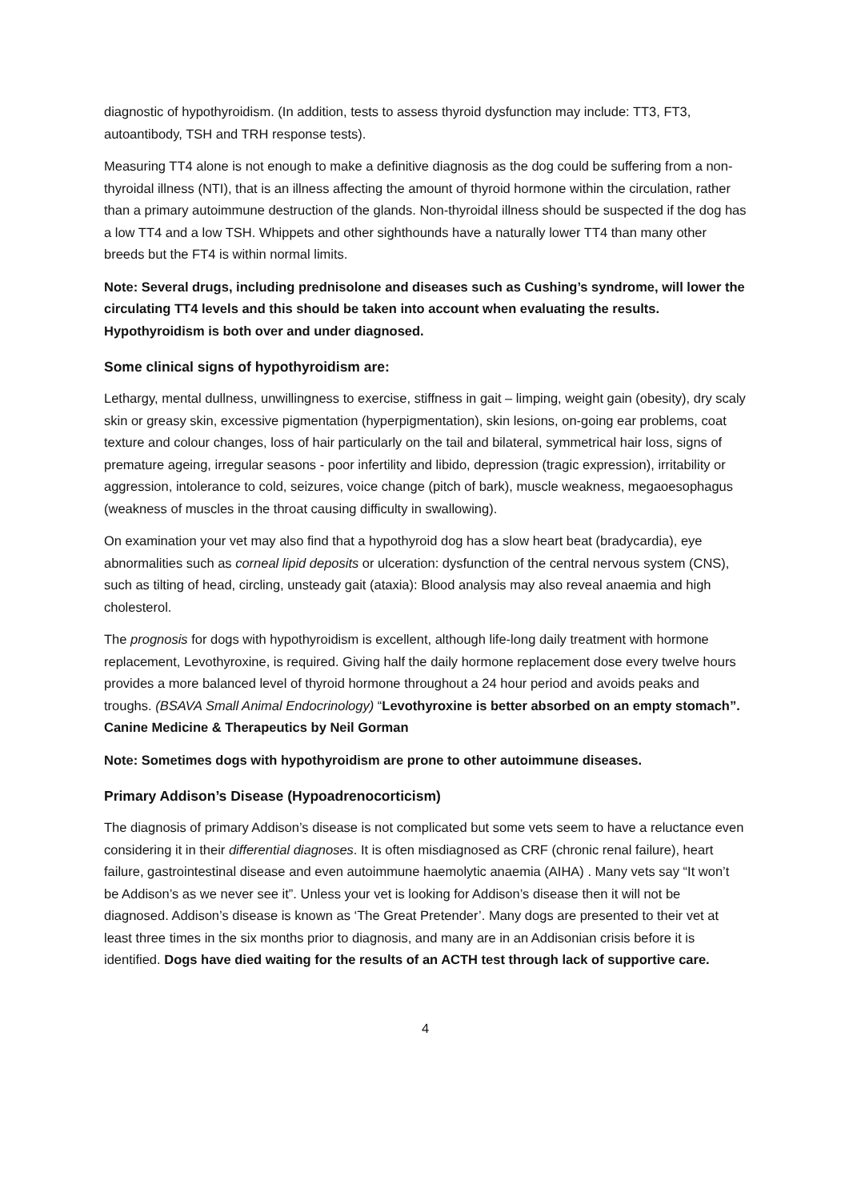diagnostic of hypothyroidism. (In addition, tests to assess thyroid dysfunction may include: TT3, FT3, autoantibody, TSH and TRH response tests).
Measuring TT4 alone is not enough to make a definitive diagnosis as the dog could be suffering from a non-thyroidal illness (NTI), that is an illness affecting the amount of thyroid hormone within the circulation, rather than a primary autoimmune destruction of the glands. Non-thyroidal illness should be suspected if the dog has a low TT4 and a low TSH. Whippets and other sighthounds have a naturally lower TT4 than many other breeds but the FT4 is within normal limits.
Note: Several drugs, including prednisolone and diseases such as Cushing’s syndrome, will lower the circulating TT4 levels and this should be taken into account when evaluating the results. Hypothyroidism is both over and under diagnosed.
Some clinical signs of hypothyroidism are:
Lethargy, mental dullness, unwillingness to exercise, stiffness in gait – limping, weight gain (obesity), dry scaly skin or greasy skin, excessive pigmentation (hyperpigmentation), skin lesions, on-going ear problems, coat texture and colour changes, loss of hair particularly on the tail and bilateral, symmetrical hair loss, signs of premature ageing, irregular seasons - poor infertility and libido, depression (tragic expression), irritability or aggression, intolerance to cold, seizures, voice change (pitch of bark), muscle weakness, megaoesophagus (weakness of muscles in the throat causing difficulty in swallowing).
On examination your vet may also find that a hypothyroid dog has a slow heart beat (bradycardia), eye abnormalities such as corneal lipid deposits or ulceration: dysfunction of the central nervous system (CNS), such as tilting of head, circling, unsteady gait (ataxia): Blood analysis may also reveal anaemia and high cholesterol.
The prognosis for dogs with hypothyroidism is excellent, although life-long daily treatment with hormone replacement, Levothyroxine, is required. Giving half the daily hormone replacement dose every twelve hours provides a more balanced level of thyroid hormone throughout a 24 hour period and avoids peaks and troughs. (BSAVA Small Animal Endocrinology) “Levothyroxine is better absorbed on an empty stomach”. Canine Medicine & Therapeutics by Neil Gorman
Note: Sometimes dogs with hypothyroidism are prone to other autoimmune diseases.
Primary Addison’s Disease (Hypoadrenocorticism)
The diagnosis of primary Addison’s disease is not complicated but some vets seem to have a reluctance even considering it in their differential diagnoses. It is often misdiagnosed as CRF (chronic renal failure), heart failure, gastrointestinal disease and even autoimmune haemolytic anaemia (AIHA) . Many vets say “It won’t be Addison’s as we never see it”. Unless your vet is looking for Addison’s disease then it will not be diagnosed. Addison’s disease is known as ‘The Great Pretender’. Many dogs are presented to their vet at least three times in the six months prior to diagnosis, and many are in an Addisonian crisis before it is identified. Dogs have died waiting for the results of an ACTH test through lack of supportive care.
4